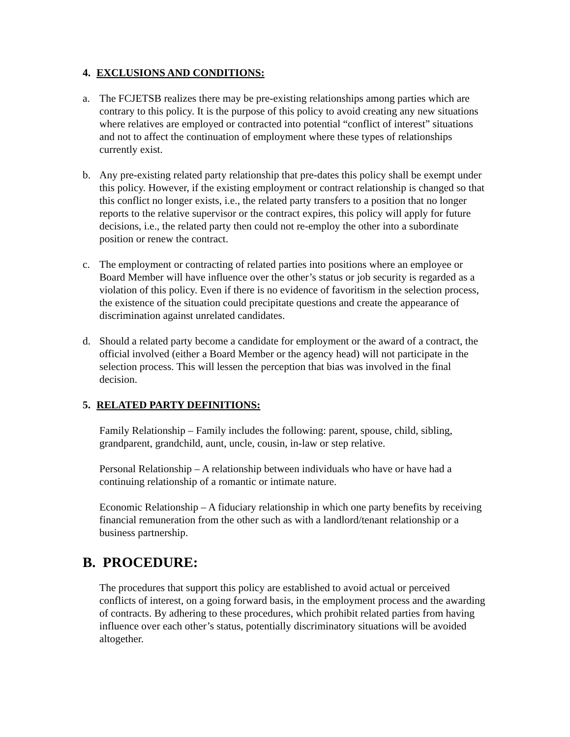4. EXCLUSIONS AND CONDITIONS:
a. The FCJETSB realizes there may be pre-existing relationships among parties which are contrary to this policy. It is the purpose of this policy to avoid creating any new situations where relatives are employed or contracted into potential “conflict of interest” situations and not to affect the continuation of employment where these types of relationships currently exist.
b. Any pre-existing related party relationship that pre-dates this policy shall be exempt under this policy. However, if the existing employment or contract relationship is changed so that this conflict no longer exists, i.e., the related party transfers to a position that no longer reports to the relative supervisor or the contract expires, this policy will apply for future decisions, i.e., the related party then could not re-employ the other into a subordinate position or renew the contract.
c. The employment or contracting of related parties into positions where an employee or Board Member will have influence over the other’s status or job security is regarded as a violation of this policy. Even if there is no evidence of favoritism in the selection process, the existence of the situation could precipitate questions and create the appearance of discrimination against unrelated candidates.
d. Should a related party become a candidate for employment or the award of a contract, the official involved (either a Board Member or the agency head) will not participate in the selection process. This will lessen the perception that bias was involved in the final decision.
5. RELATED PARTY DEFINITIONS:
Family Relationship – Family includes the following: parent, spouse, child, sibling, grandparent, grandchild, aunt, uncle, cousin, in-law or step relative.
Personal Relationship – A relationship between individuals who have or have had a continuing relationship of a romantic or intimate nature.
Economic Relationship – A fiduciary relationship in which one party benefits by receiving financial remuneration from the other such as with a landlord/tenant relationship or a business partnership.
B. PROCEDURE:
The procedures that support this policy are established to avoid actual or perceived conflicts of interest, on a going forward basis, in the employment process and the awarding of contracts. By adhering to these procedures, which prohibit related parties from having influence over each other’s status, potentially discriminatory situations will be avoided altogether.